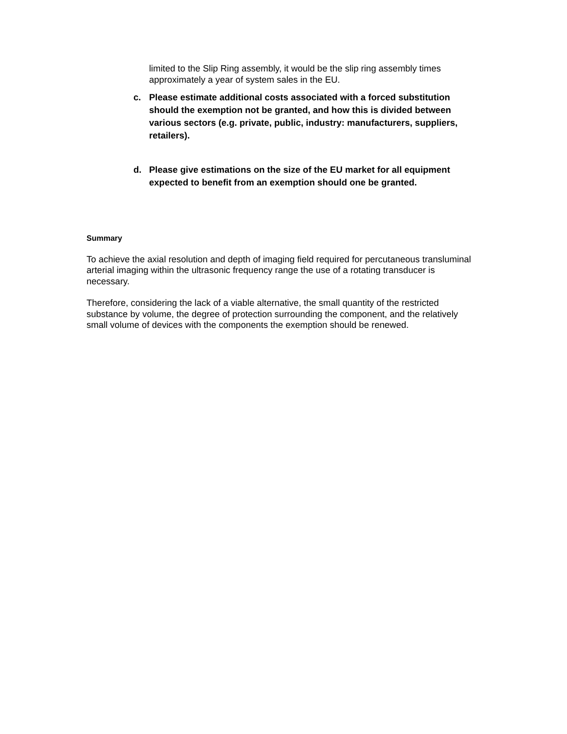limited to the Slip Ring assembly, it would be the slip ring assembly times approximately a year of system sales in the EU.
c. Please estimate additional costs associated with a forced substitution should the exemption not be granted, and how this is divided between various sectors (e.g. private, public, industry: manufacturers, suppliers, retailers).
d. Please give estimations on the size of the EU market for all equipment expected to benefit from an exemption should one be granted.
Summary
To achieve the axial resolution and depth of imaging field required for percutaneous transluminal arterial imaging within the ultrasonic frequency range the use of a rotating transducer is necessary.
Therefore, considering the lack of a viable alternative, the small quantity of the restricted substance by volume, the degree of protection surrounding the component, and the relatively small volume of devices with the components the exemption should be renewed.